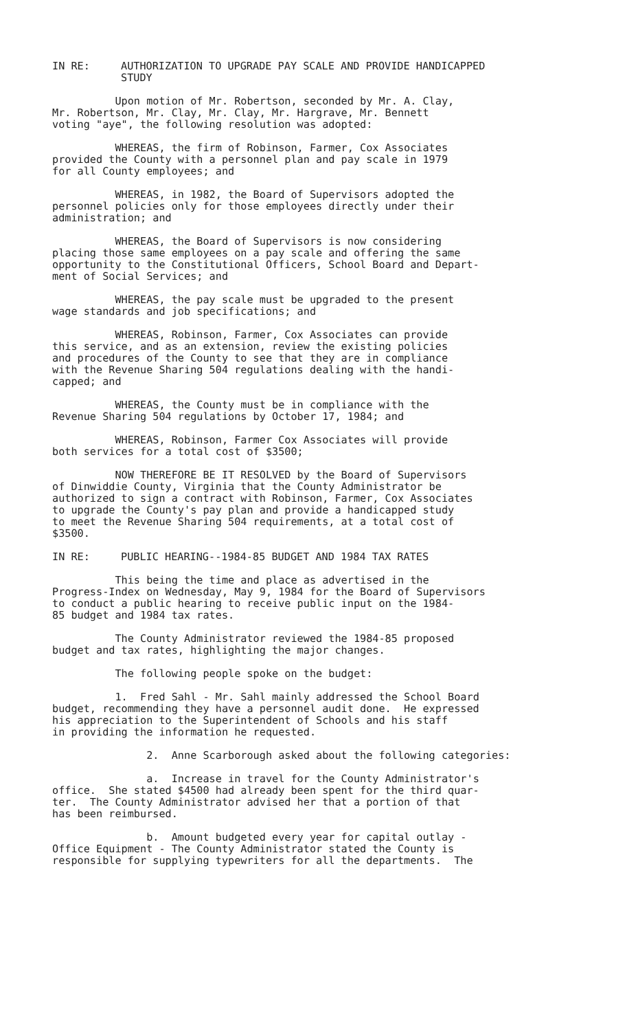IN RE: AUTHORIZATION TO UPGRADE PAY SCALE AND PROVIDE HANDICAPPED
STUDY
Upon motion of Mr. Robertson, seconded by Mr. A. Clay, Mr. Robertson, Mr. Clay, Mr. Clay, Mr. Hargrave, Mr. Bennett voting "aye", the following resolution was adopted:
WHEREAS, the firm of Robinson, Farmer, Cox Associates provided the County with a personnel plan and pay scale in 1979 for all County employees; and
WHEREAS, in 1982, the Board of Supervisors adopted the personnel policies only for those employees directly under their administration; and
WHEREAS, the Board of Supervisors is now considering placing those same employees on a pay scale and offering the same opportunity to the Constitutional Officers, School Board and Depart- ment of Social Services; and
WHEREAS, the pay scale must be upgraded to the present wage standards and job specifications; and
WHEREAS, Robinson, Farmer, Cox Associates can provide this service, and as an extension, review the existing policies and procedures of the County to see that they are in compliance with the Revenue Sharing 504 regulations dealing with the handi- capped; and
WHEREAS, the County must be in compliance with the Revenue Sharing 504 regulations by October 17, 1984; and
WHEREAS, Robinson, Farmer Cox Associates will provide both services for a total cost of $3500;
NOW THEREFORE BE IT RESOLVED by the Board of Supervisors of Dinwiddie County, Virginia that the County Administrator be authorized to sign a contract with Robinson, Farmer, Cox Associates to upgrade the County's pay plan and provide a handicapped study to meet the Revenue Sharing 504 requirements, at a total cost of $3500.
IN RE: PUBLIC HEARING--1984-85 BUDGET AND 1984 TAX RATES
This being the time and place as advertised in the Progress-Index on Wednesday, May 9, 1984 for the Board of Supervisors to conduct a public hearing to receive public input on the 1984- 85 budget and 1984 tax rates.
The County Administrator reviewed the 1984-85 proposed budget and tax rates, highlighting the major changes.
The following people spoke on the budget:
1. Fred Sahl - Mr. Sahl mainly addressed the School Board budget, recommending they have a personnel audit done. He expressed his appreciation to the Superintendent of Schools and his staff in providing the information he requested.
2. Anne Scarborough asked about the following categories:
a. Increase in travel for the County Administrator's office. She stated $4500 had already been spent for the third quar- ter. The County Administrator advised her that a portion of that has been reimbursed.
b. Amount budgeted every year for capital outlay - Office Equipment - The County Administrator stated the County is responsible for supplying typewriters for all the departments. The